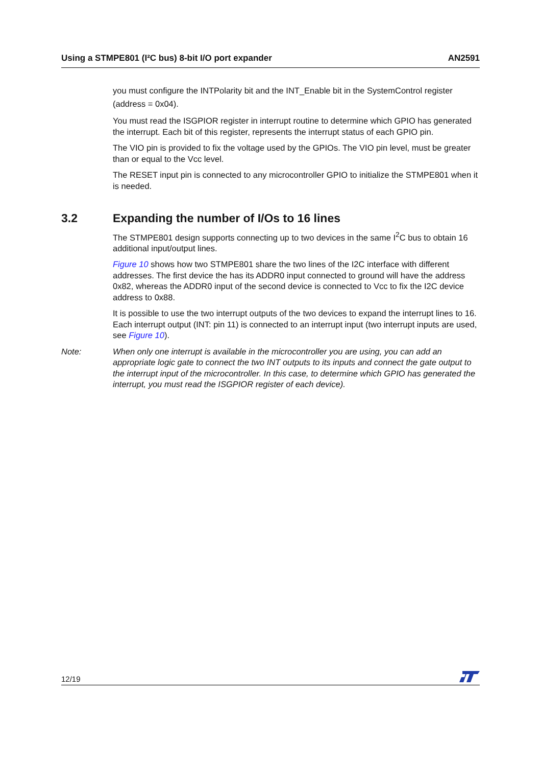Using a STMPE801 (I²C bus) 8-bit I/O port expander AN2591
you must configure the INTPolarity bit and the INT_Enable bit in the SystemControl register (address = 0x04).
You must read the ISGPIOR register in interrupt routine to determine which GPIO has generated the interrupt. Each bit of this register, represents the interrupt status of each GPIO pin.
The VIO pin is provided to fix the voltage used by the GPIOs. The VIO pin level, must be greater than or equal to the Vcc level.
The RESET input pin is connected to any microcontroller GPIO to initialize the STMPE801 when it is needed.
3.2 Expanding the number of I/Os to 16 lines
The STMPE801 design supports connecting up to two devices in the same I<sup>2</sup>C bus to obtain 16 additional input/output lines.
Figure 10 shows how two STMPE801 share the two lines of the I2C interface with different addresses. The first device the has its ADDR0 input connected to ground will have the address 0x82, whereas the ADDR0 input of the second device is connected to Vcc to fix the I2C device address to 0x88.
It is possible to use the two interrupt outputs of the two devices to expand the interrupt lines to 16. Each interrupt output (INT: pin 11) is connected to an interrupt input (two interrupt inputs are used, see Figure 10).
Note: When only one interrupt is available in the microcontroller you are using, you can add an appropriate logic gate to connect the two INT outputs to its inputs and connect the gate output to the interrupt input of the microcontroller. In this case, to determine which GPIO has generated the interrupt, you must read the ISGPIOR register of each device).
12/19